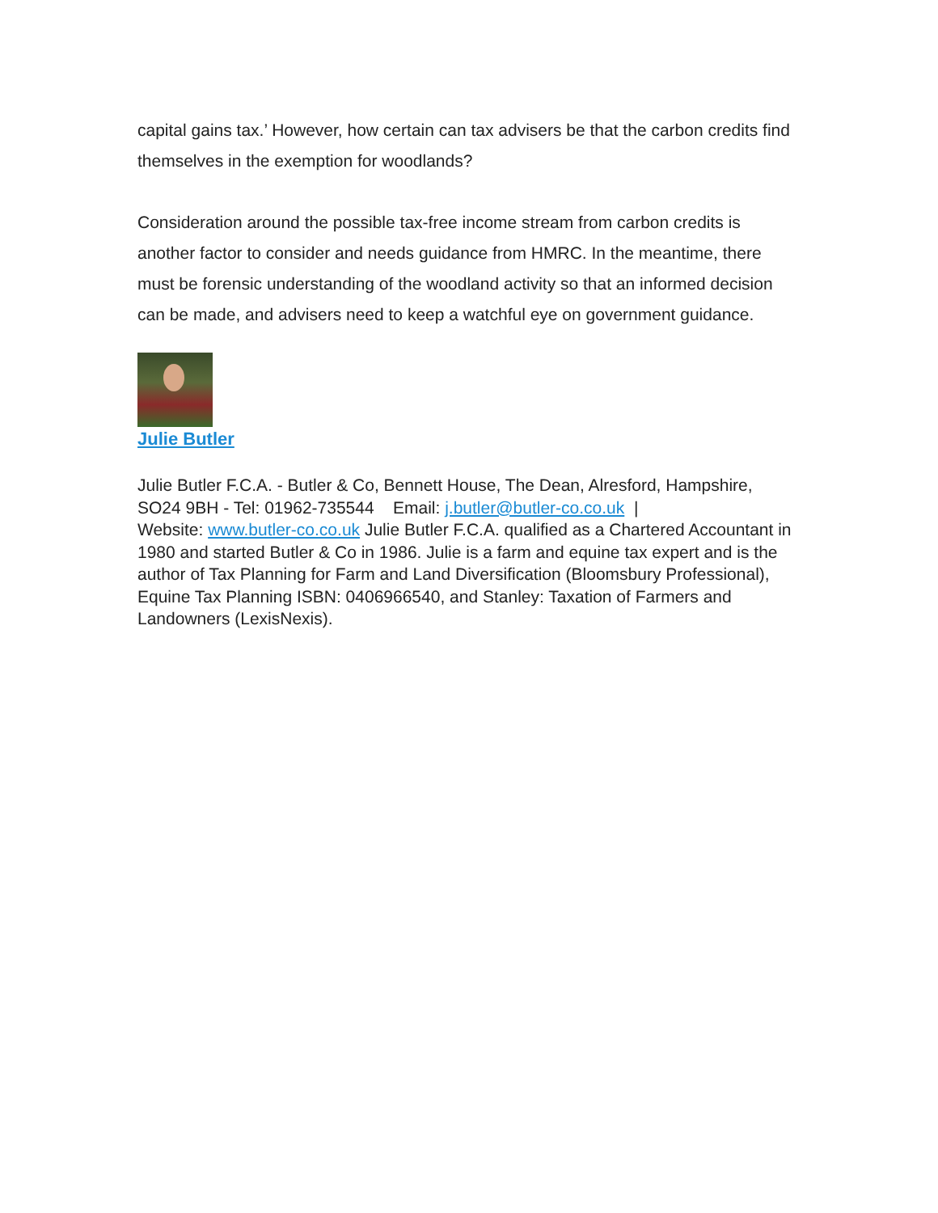capital gains tax.’ However, how certain can tax advisers be that the carbon credits find themselves in the exemption for woodlands?
Consideration around the possible tax-free income stream from carbon credits is another factor to consider and needs guidance from HMRC. In the meantime, there must be forensic understanding of the woodland activity so that an informed decision can be made, and advisers need to keep a watchful eye on government guidance.
Julie Butler
Julie Butler F.C.A. - Butler & Co, Bennett House, The Dean, Alresford, Hampshire, SO24 9BH - Tel: 01962-735544 Email: j.butler@butler-co.co.uk |
Website: www.butler-co.co.uk Julie Butler F.C.A. qualified as a Chartered Accountant in 1980 and started Butler & Co in 1986. Julie is a farm and equine tax expert and is the author of Tax Planning for Farm and Land Diversification (Bloomsbury Professional), Equine Tax Planning ISBN: 0406966540, and Stanley: Taxation of Farmers and Landowners (LexisNexis).